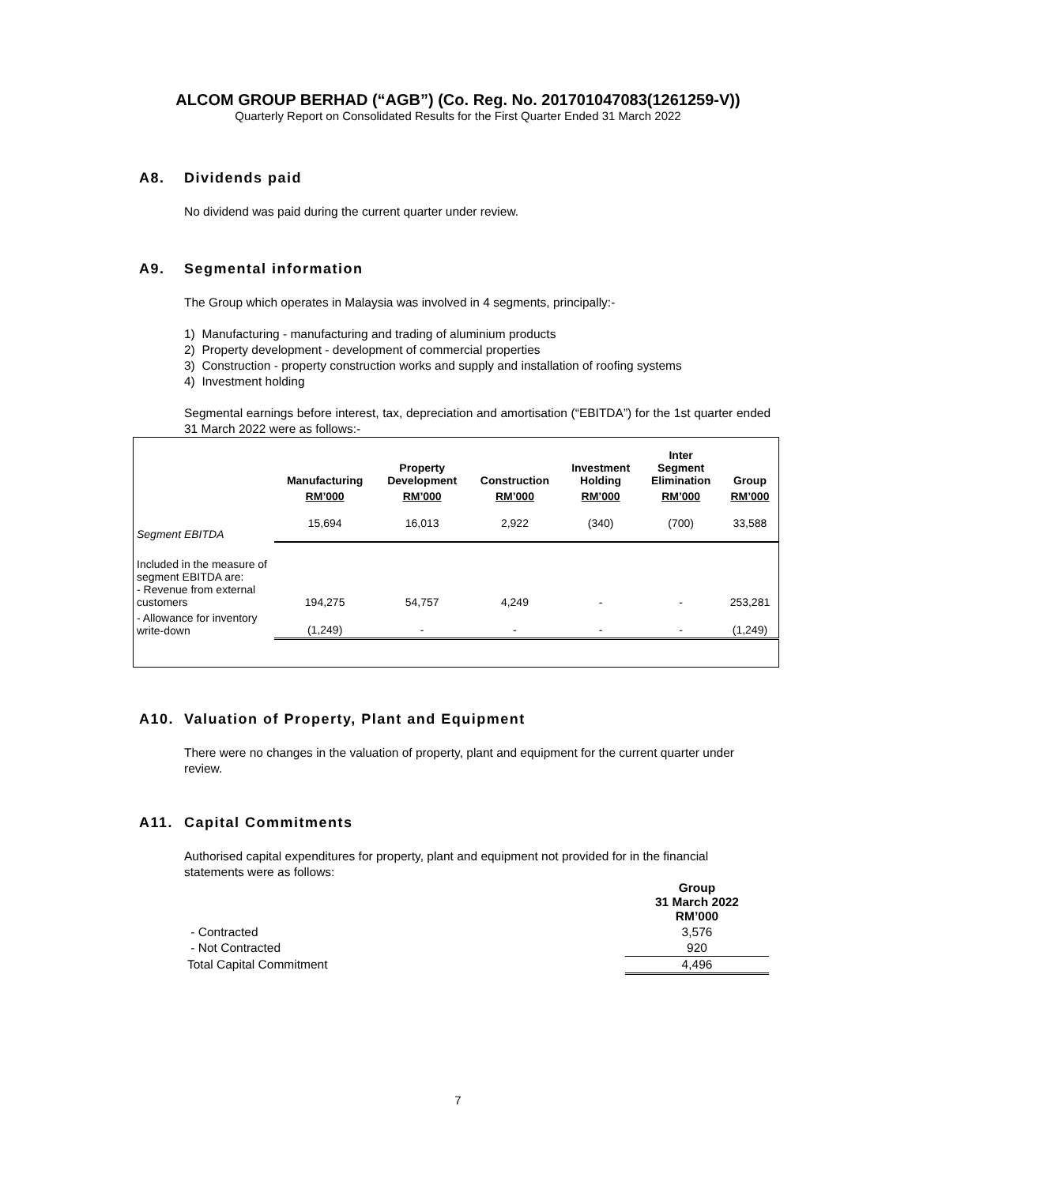ALCOM GROUP BERHAD (“AGB”) (Co. Reg. No. 201701047083(1261259-V))
Quarterly Report on Consolidated Results for the First Quarter Ended 31 March 2022
A8. Dividends paid
No dividend was paid during the current quarter under review.
A9. Segmental information
The Group which operates in Malaysia was involved in 4 segments, principally:-
1) Manufacturing - manufacturing and trading of aluminium products
2) Property development - development of commercial properties
3) Construction - property construction works and supply and installation of roofing systems
4) Investment holding
Segmental earnings before interest, tax, depreciation and amortisation (“EBITDA”) for the 1st quarter ended 31 March 2022 were as follows:-
| | Manufacturing | Property Development | Construction | Investment Holding | Inter Segment Elimination | Group |
| --- | --- | --- | --- | --- | --- | --- |
| | RM’000 | RM’000 | RM’000 | RM’000 | RM’000 | RM’000 |
| Segment EBITDA | 15,694 | 16,013 | 2,922 | (340) | (700) | 33,588 |
| Included in the measure of segment EBITDA are: - Revenue from external customers | 194,275 | 54,757 | 4,249 | - | - | 253,281 |
| - Allowance for inventory write-down | (1,249) | - | - | - | - | (1,249) |
A10. Valuation of Property, Plant and Equipment
There were no changes in the valuation of property, plant and equipment for the current quarter under review.
A11. Capital Commitments
Authorised capital expenditures for property, plant and equipment not provided for in the financial statements were as follows:
| | Group 31 March 2022 RM’000 |
| - Contracted | 3,576 |
| - Not Contracted | 920 |
| Total Capital Commitment | 4,496 |
7